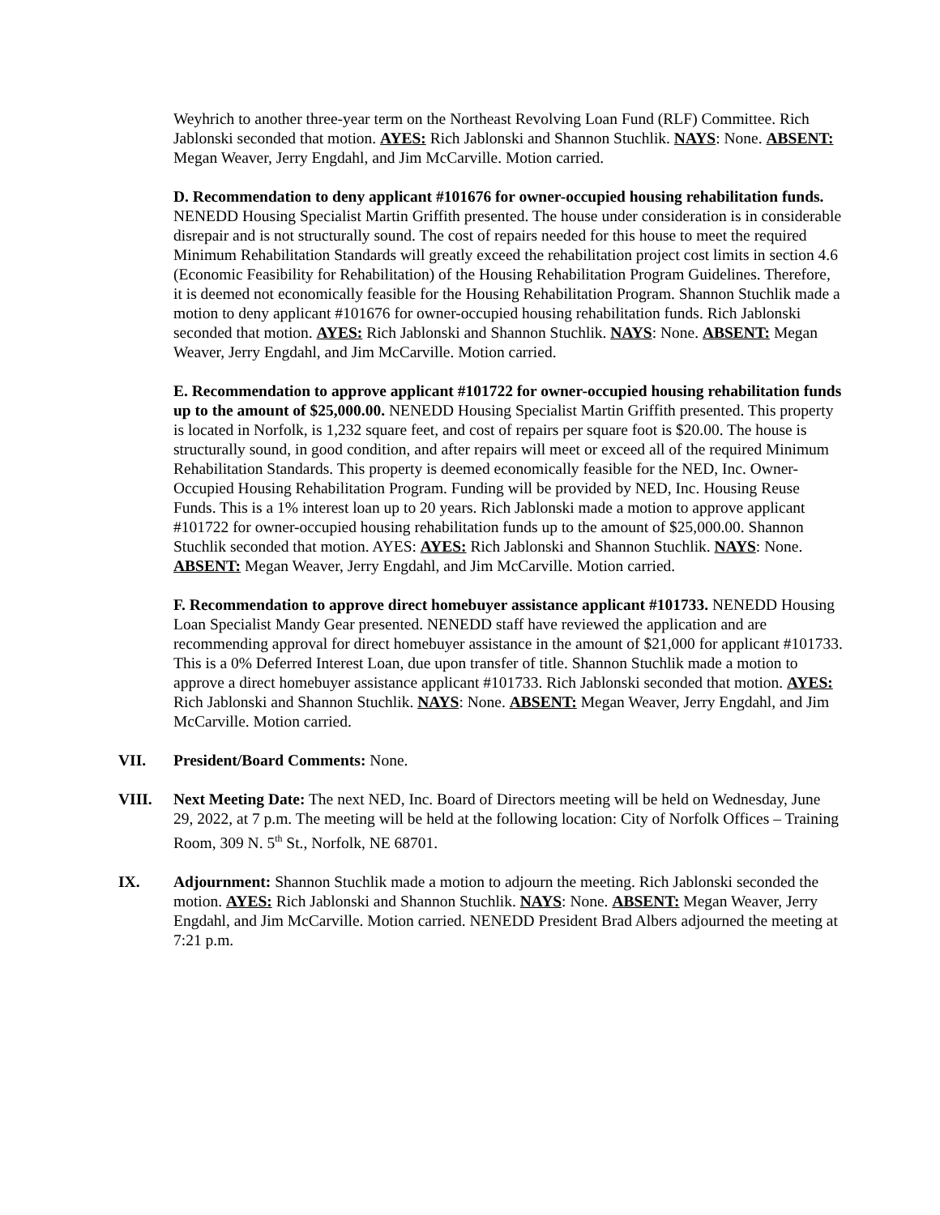Weyhrich to another three-year term on the Northeast Revolving Loan Fund (RLF) Committee. Rich Jablonski seconded that motion. AYES: Rich Jablonski and Shannon Stuchlik. NAYS: None. ABSENT: Megan Weaver, Jerry Engdahl, and Jim McCarville. Motion carried.
D. Recommendation to deny applicant #101676 for owner-occupied housing rehabilitation funds. NENEDD Housing Specialist Martin Griffith presented. The house under consideration is in considerable disrepair and is not structurally sound. The cost of repairs needed for this house to meet the required Minimum Rehabilitation Standards will greatly exceed the rehabilitation project cost limits in section 4.6 (Economic Feasibility for Rehabilitation) of the Housing Rehabilitation Program Guidelines. Therefore, it is deemed not economically feasible for the Housing Rehabilitation Program. Shannon Stuchlik made a motion to deny applicant #101676 for owner-occupied housing rehabilitation funds. Rich Jablonski seconded that motion. AYES: Rich Jablonski and Shannon Stuchlik. NAYS: None. ABSENT: Megan Weaver, Jerry Engdahl, and Jim McCarville. Motion carried.
E. Recommendation to approve applicant #101722 for owner-occupied housing rehabilitation funds up to the amount of $25,000.00. NENEDD Housing Specialist Martin Griffith presented. This property is located in Norfolk, is 1,232 square feet, and cost of repairs per square foot is $20.00. The house is structurally sound, in good condition, and after repairs will meet or exceed all of the required Minimum Rehabilitation Standards. This property is deemed economically feasible for the NED, Inc. Owner-Occupied Housing Rehabilitation Program. Funding will be provided by NED, Inc. Housing Reuse Funds. This is a 1% interest loan up to 20 years. Rich Jablonski made a motion to approve applicant #101722 for owner-occupied housing rehabilitation funds up to the amount of $25,000.00. Shannon Stuchlik seconded that motion. AYES: AYES: Rich Jablonski and Shannon Stuchlik. NAYS: None. ABSENT: Megan Weaver, Jerry Engdahl, and Jim McCarville. Motion carried.
F. Recommendation to approve direct homebuyer assistance applicant #101733. NENEDD Housing Loan Specialist Mandy Gear presented. NENEDD staff have reviewed the application and are recommending approval for direct homebuyer assistance in the amount of $21,000 for applicant #101733. This is a 0% Deferred Interest Loan, due upon transfer of title. Shannon Stuchlik made a motion to approve a direct homebuyer assistance applicant #101733. Rich Jablonski seconded that motion. AYES: Rich Jablonski and Shannon Stuchlik. NAYS: None. ABSENT: Megan Weaver, Jerry Engdahl, and Jim McCarville. Motion carried.
VII. President/Board Comments: None.
VIII. Next Meeting Date: The next NED, Inc. Board of Directors meeting will be held on Wednesday, June 29, 2022, at 7 p.m. The meeting will be held at the following location: City of Norfolk Offices – Training Room, 309 N. 5<sup>th</sup> St., Norfolk, NE 68701.
IX. Adjournment: Shannon Stuchlik made a motion to adjourn the meeting. Rich Jablonski seconded the motion. AYES: Rich Jablonski and Shannon Stuchlik. NAYS: None. ABSENT: Megan Weaver, Jerry Engdahl, and Jim McCarville. Motion carried. NENEDD President Brad Albers adjourned the meeting at 7:21 p.m.